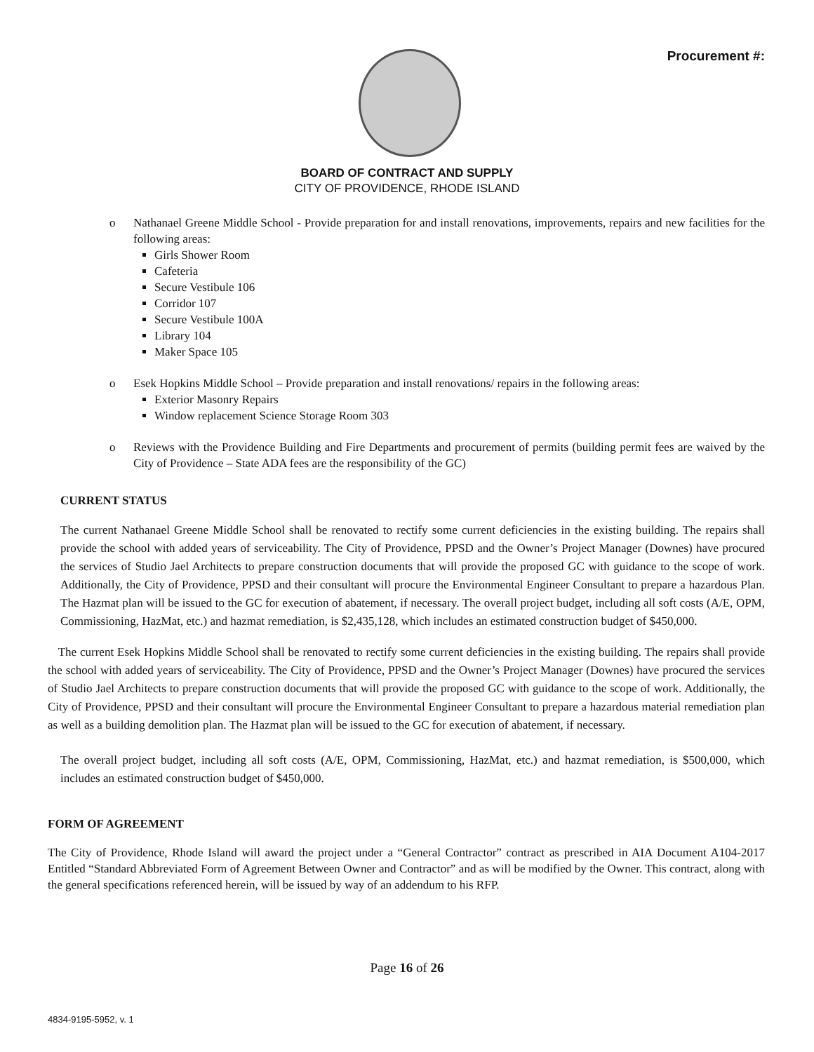Procurement #:
BOARD OF CONTRACT AND SUPPLY
CITY OF PROVIDENCE, RHODE ISLAND
o Nathanael Greene Middle School - Provide preparation for and install renovations, improvements, repairs and new facilities for the following areas:
Girls Shower Room
Cafeteria
Secure Vestibule 106
Corridor 107
Secure Vestibule 100A
Library 104
Maker Space 105
o Esek Hopkins Middle School – Provide preparation and install renovations/ repairs in the following areas:
Exterior Masonry Repairs
Window replacement Science Storage Room 303
o Reviews with the Providence Building and Fire Departments and procurement of permits (building permit fees are waived by the City of Providence – State ADA fees are the responsibility of the GC)
CURRENT STATUS
The current Nathanael Greene Middle School shall be renovated to rectify some current deficiencies in the existing building. The repairs shall provide the school with added years of serviceability. The City of Providence, PPSD and the Owner’s Project Manager (Downes) have procured the services of Studio Jael Architects to prepare construction documents that will provide the proposed GC with guidance to the scope of work. Additionally, the City of Providence, PPSD and their consultant will procure the Environmental Engineer Consultant to prepare a hazardous Plan. The Hazmat plan will be issued to the GC for execution of abatement, if necessary. The overall project budget, including all soft costs (A/E, OPM, Commissioning, HazMat, etc.) and hazmat remediation, is $2,435,128, which includes an estimated construction budget of $450,000.
The current Esek Hopkins Middle School shall be renovated to rectify some current deficiencies in the existing building. The repairs shall provide the school with added years of serviceability. The City of Providence, PPSD and the Owner’s Project Manager (Downes) have procured the services of Studio Jael Architects to prepare construction documents that will provide the proposed GC with guidance to the scope of work. Additionally, the City of Providence, PPSD and their consultant will procure the Environmental Engineer Consultant to prepare a hazardous material remediation plan as well as a building demolition plan. The Hazmat plan will be issued to the GC for execution of abatement, if necessary.
The overall project budget, including all soft costs (A/E, OPM, Commissioning, HazMat, etc.) and hazmat remediation, is $500,000, which includes an estimated construction budget of $450,000.
FORM OF AGREEMENT
The City of Providence, Rhode Island will award the project under a “General Contractor” contract as prescribed in AIA Document A104-2017 Entitled “Standard Abbreviated Form of Agreement Between Owner and Contractor” and as will be modified by the Owner. This contract, along with the general specifications referenced herein, will be issued by way of an addendum to his RFP.
Page 16 of 26
4834-9195-5952, v. 1